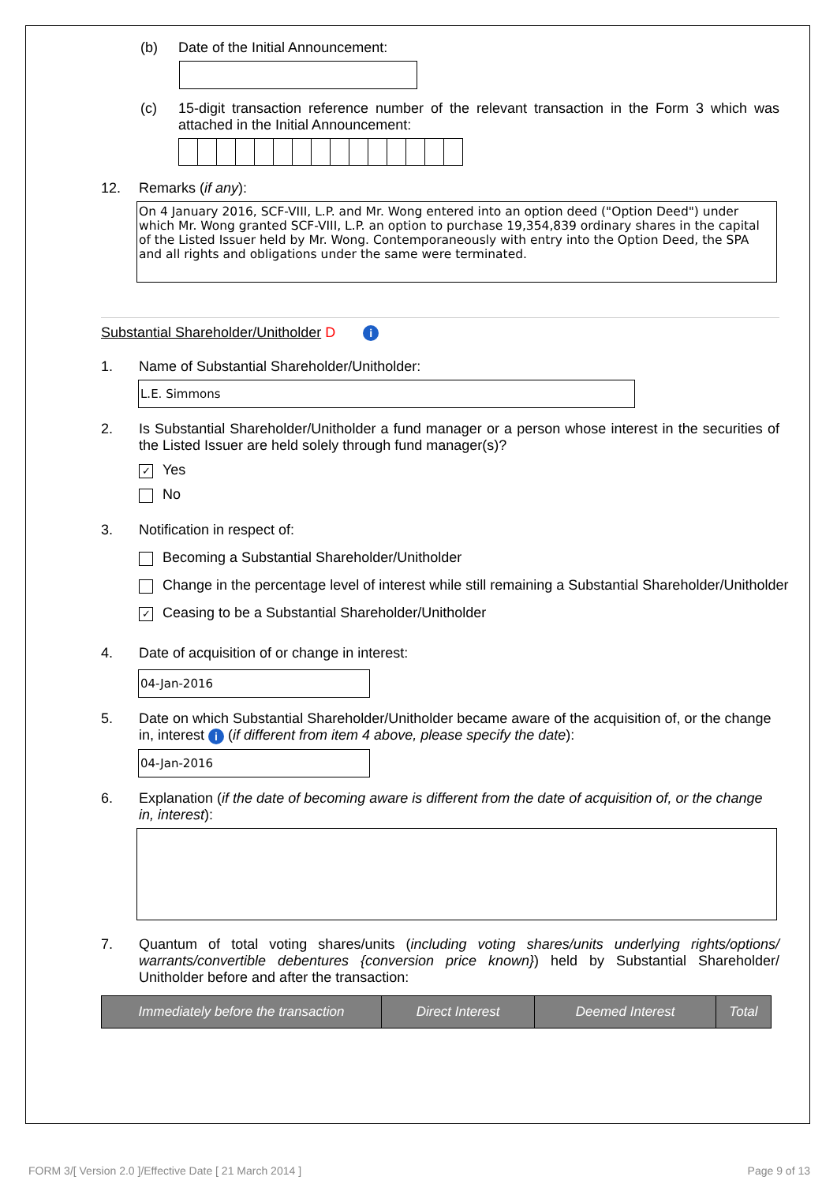(b) Date of the Initial Announcement:
(c) 15-digit transaction reference number of the relevant transaction in the Form 3 which was attached in the Initial Announcement:
12. Remarks (if any):
On 4 January 2016, SCF-VIII, L.P. and Mr. Wong entered into an option deed ("Option Deed") under which Mr. Wong granted SCF-VIII, L.P. an option to purchase 19,354,839 ordinary shares in the capital of the Listed Issuer held by Mr. Wong. Contemporaneously with entry into the Option Deed, the SPA and all rights and obligations under the same were terminated.
Substantial Shareholder/Unitholder D i
1. Name of Substantial Shareholder/Unitholder:
L.E. Simmons
2. Is Substantial Shareholder/Unitholder a fund manager or a person whose interest in the securities of the Listed Issuer are held solely through fund manager(s)?
✓ Yes
No
3. Notification in respect of:
Becoming a Substantial Shareholder/Unitholder
Change in the percentage level of interest while still remaining a Substantial Shareholder/Unitholder
✓ Ceasing to be a Substantial Shareholder/Unitholder
4. Date of acquisition of or change in interest:
04-Jan-2016
5. Date on which Substantial Shareholder/Unitholder became aware of the acquisition of, or the change in, interest i (if different from item 4 above, please specify the date):
04-Jan-2016
6. Explanation (if the date of becoming aware is different from the date of acquisition of, or the change in, interest):
7. Quantum of total voting shares/units (including voting shares/units underlying rights/options/ warrants/convertible debentures {conversion price known}) held by Substantial Shareholder/ Unitholder before and after the transaction:
| Immediately before the transaction | Direct Interest | Deemed Interest | Total |
| --- | --- | --- | --- |
FORM 3/[ Version 2.0 ]/Effective Date [ 21 March 2014 ] Page 9 of 13